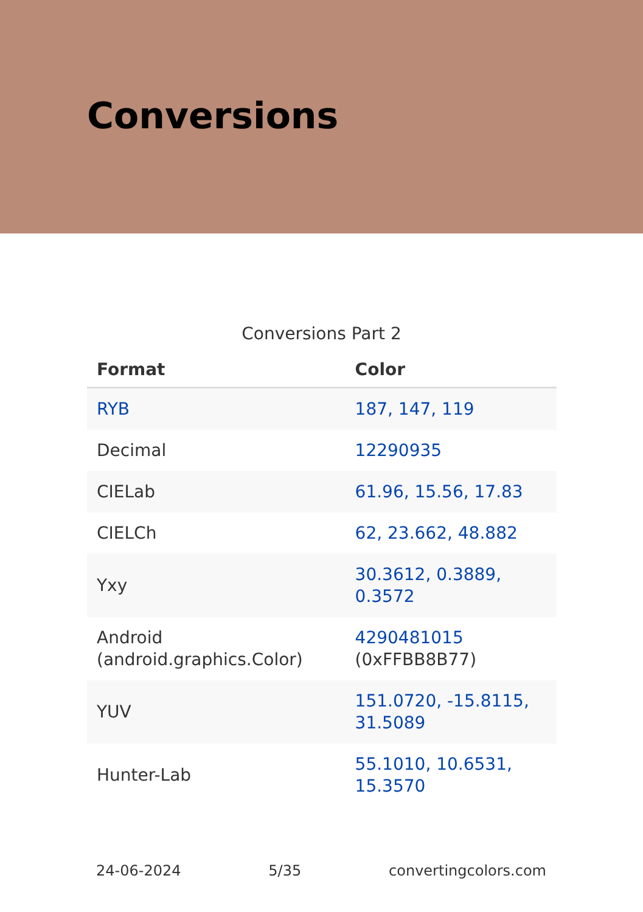Conversions
Conversions Part 2
| Format | Color |
| --- | --- |
| RYB | 187, 147, 119 |
| Decimal | 12290935 |
| CIELab | 61.96, 15.56, 17.83 |
| CIELCh | 62, 23.662, 48.882 |
| Yxy | 30.3612, 0.3889, 0.3572 |
| Android (android.graphics.Color) | 4290481015 (0xFFBB8B77) |
| YUV | 151.0720, -15.8115, 31.5089 |
| Hunter-Lab | 55.1010, 10.6531, 15.3570 |
24-06-2024 5/35 convertingcolors.com